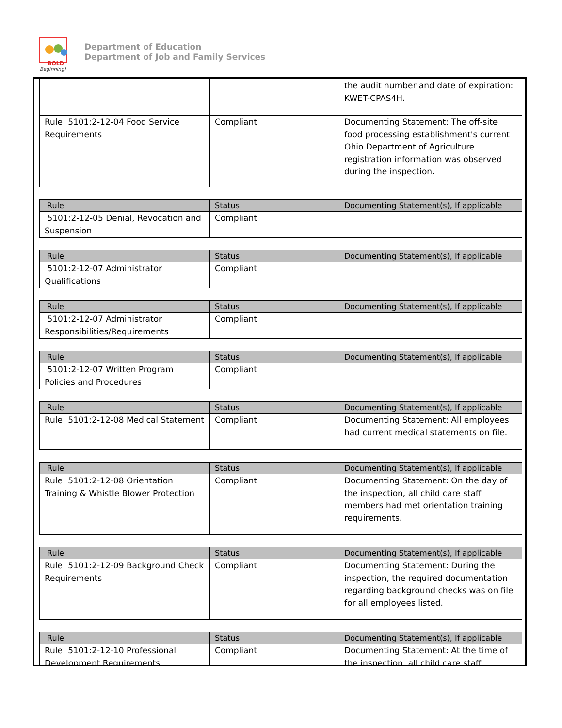BOLD
Beginning!
Department of Education
Department of Job and Family Services
| | | the audit number and date of expiration: KWET-CPAS4H. |
| Rule: 5101:2-12-04 Food Service Requirements | Compliant | Documenting Statement: The off-site food processing establishment's current Ohio Department of Agriculture registration information was observed during the inspection. |
| Rule | Status | Documenting Statement(s), If applicable |
| --- | --- | --- |
| 5101:2-12-05 Denial, Revocation and Suspension | Compliant | |
| Rule | Status | Documenting Statement(s), If applicable |
| --- | --- | --- |
| 5101:2-12-07 Administrator Qualifications | Compliant | |
| Rule | Status | Documenting Statement(s), If applicable |
| --- | --- | --- |
| 5101:2-12-07 Administrator Responsibilities/Requirements | Compliant | |
| Rule | Status | Documenting Statement(s), If applicable |
| --- | --- | --- |
| 5101:2-12-07 Written Program Policies and Procedures | Compliant | |
| Rule | Status | Documenting Statement(s), If applicable |
| --- | --- | --- |
| Rule: 5101:2-12-08 Medical Statement | Compliant | Documenting Statement: All employees had current medical statements on file. |
| Rule | Status | Documenting Statement(s), If applicable |
| --- | --- | --- |
| Rule: 5101:2-12-08 Orientation Training & Whistle Blower Protection | Compliant | Documenting Statement: On the day of the inspection, all child care staff members had met orientation training requirements. |
| Rule | Status | Documenting Statement(s), If applicable |
| --- | --- | --- |
| Rule: 5101:2-12-09 Background Check Requirements | Compliant | Documenting Statement: During the inspection, the required documentation regarding background checks was on file for all employees listed. |
| Rule | Status | Documenting Statement(s), If applicable |
| --- | --- | --- |
| Rule: 5101:2-12-10 Professional Development Requirements | Compliant | Documenting Statement: At the time of the inspection, all child care staff |